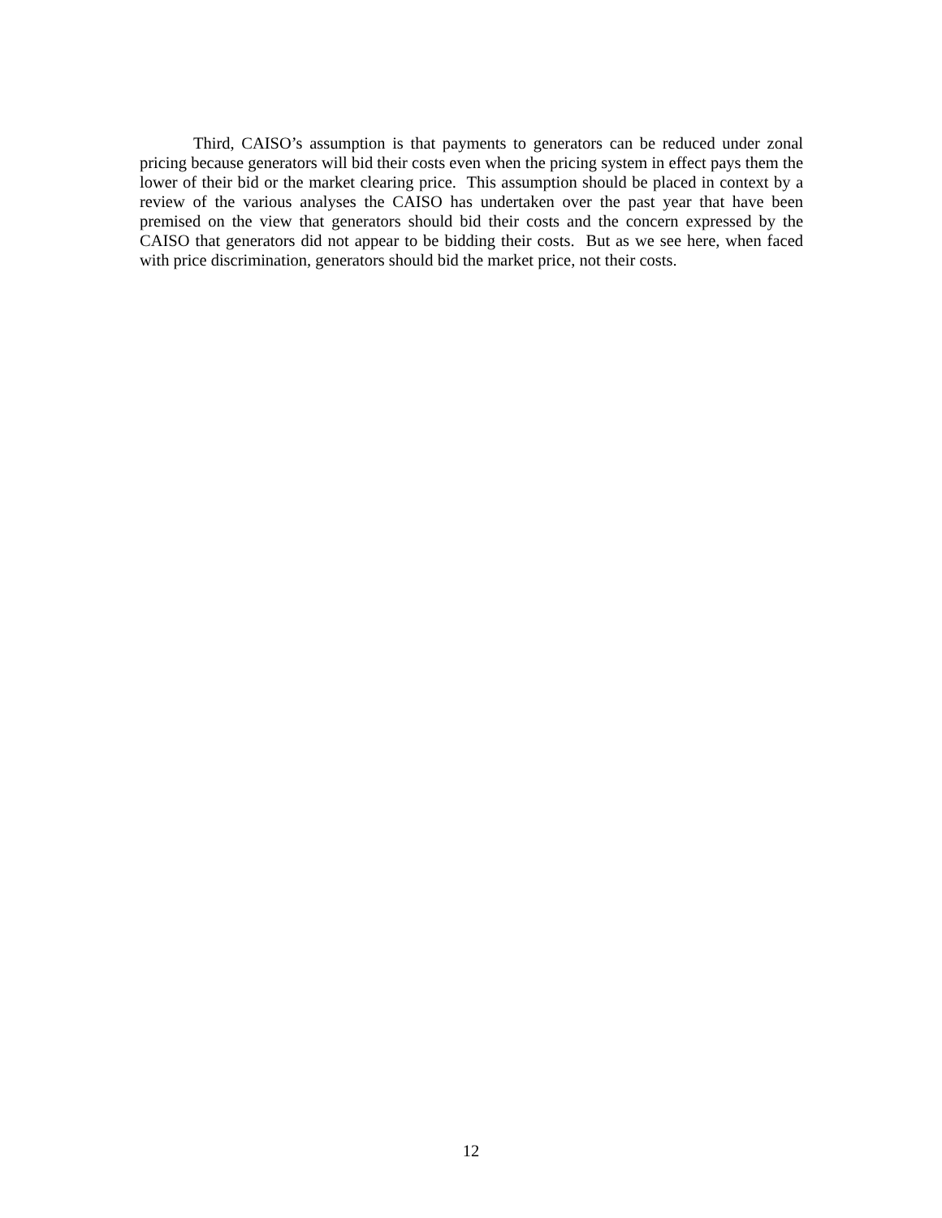Third, CAISO’s assumption is that payments to generators can be reduced under zonal pricing because generators will bid their costs even when the pricing system in effect pays them the lower of their bid or the market clearing price. This assumption should be placed in context by a review of the various analyses the CAISO has undertaken over the past year that have been premised on the view that generators should bid their costs and the concern expressed by the CAISO that generators did not appear to be bidding their costs. But as we see here, when faced with price discrimination, generators should bid the market price, not their costs.
12